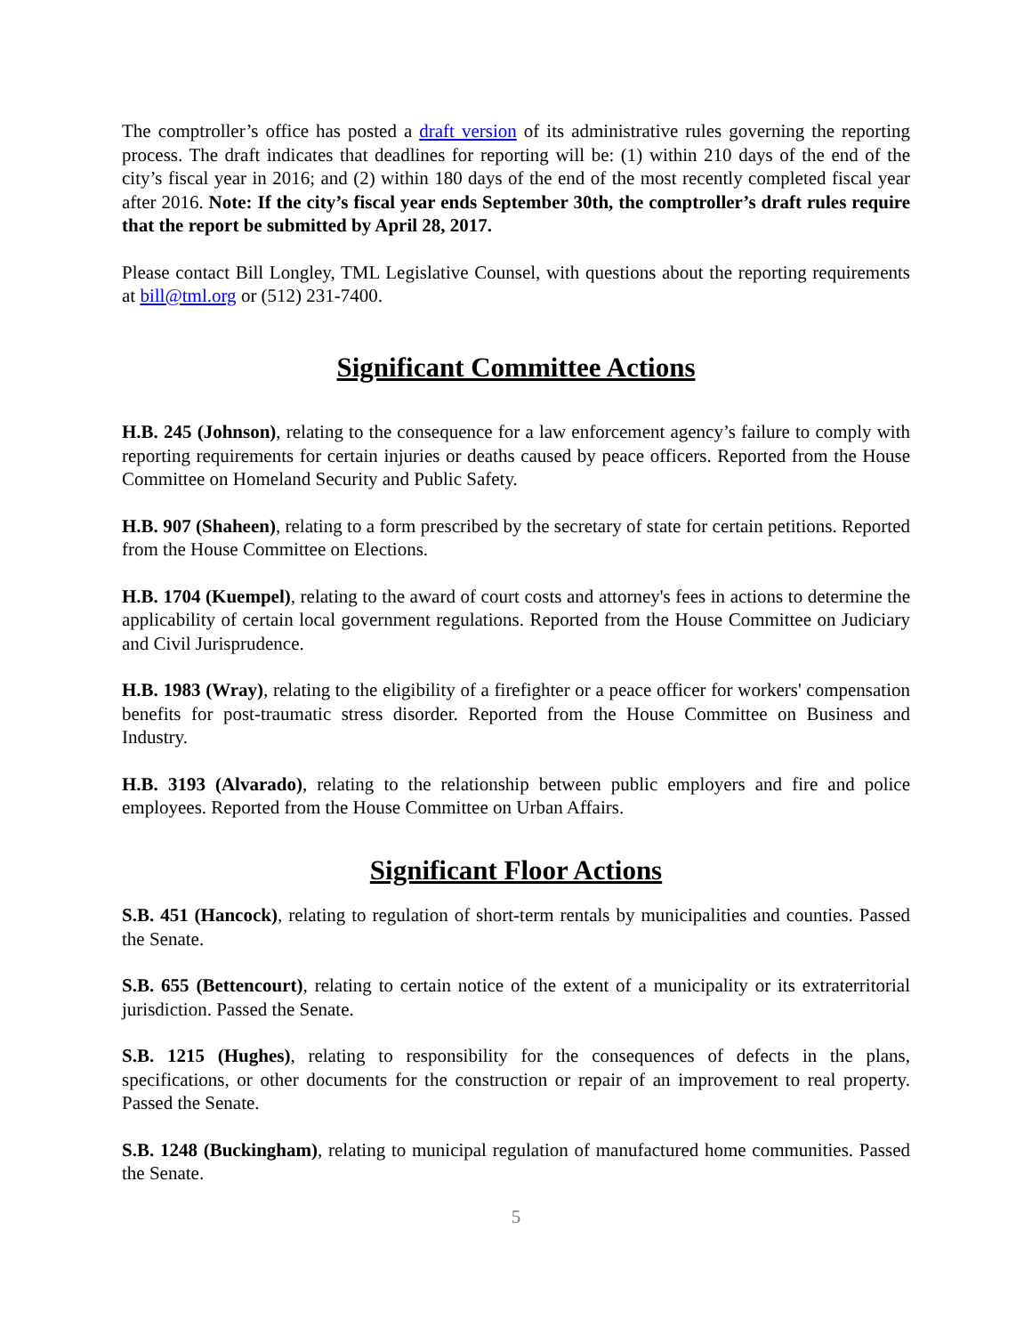The comptroller’s office has posted a draft version of its administrative rules governing the reporting process. The draft indicates that deadlines for reporting will be: (1) within 210 days of the end of the city’s fiscal year in 2016; and (2) within 180 days of the end of the most recently completed fiscal year after 2016. Note: If the city’s fiscal year ends September 30th, the comptroller’s draft rules require that the report be submitted by April 28, 2017.
Please contact Bill Longley, TML Legislative Counsel, with questions about the reporting requirements at bill@tml.org or (512) 231-7400.
Significant Committee Actions
H.B. 245 (Johnson), relating to the consequence for a law enforcement agency’s failure to comply with reporting requirements for certain injuries or deaths caused by peace officers. Reported from the House Committee on Homeland Security and Public Safety.
H.B. 907 (Shaheen), relating to a form prescribed by the secretary of state for certain petitions. Reported from the House Committee on Elections.
H.B. 1704 (Kuempel), relating to the award of court costs and attorney's fees in actions to determine the applicability of certain local government regulations. Reported from the House Committee on Judiciary and Civil Jurisprudence.
H.B. 1983 (Wray), relating to the eligibility of a firefighter or a peace officer for workers' compensation benefits for post-traumatic stress disorder. Reported from the House Committee on Business and Industry.
H.B. 3193 (Alvarado), relating to the relationship between public employers and fire and police employees. Reported from the House Committee on Urban Affairs.
Significant Floor Actions
S.B. 451 (Hancock), relating to regulation of short-term rentals by municipalities and counties. Passed the Senate.
S.B. 655 (Bettencourt), relating to certain notice of the extent of a municipality or its extraterritorial jurisdiction. Passed the Senate.
S.B. 1215 (Hughes), relating to responsibility for the consequences of defects in the plans, specifications, or other documents for the construction or repair of an improvement to real property. Passed the Senate.
S.B. 1248 (Buckingham), relating to municipal regulation of manufactured home communities. Passed the Senate.
5